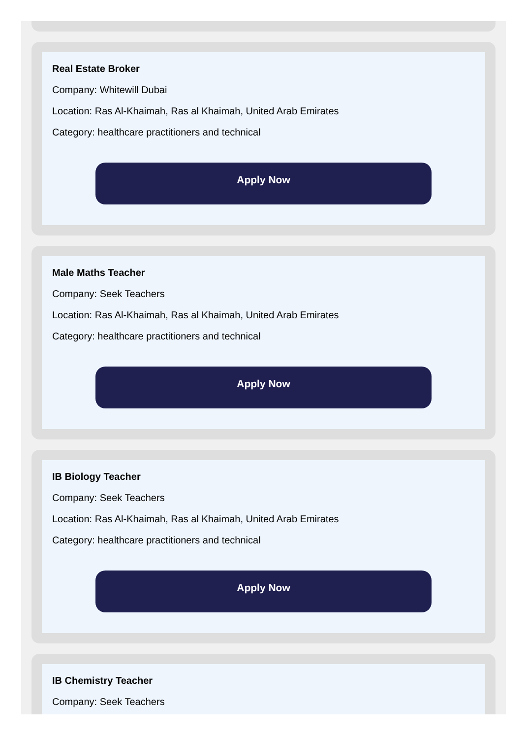Real Estate Broker
Company: Whitewill Dubai
Location: Ras Al-Khaimah, Ras al Khaimah, United Arab Emirates
Category: healthcare practitioners and technical
Apply Now
Male Maths Teacher
Company: Seek Teachers
Location: Ras Al-Khaimah, Ras al Khaimah, United Arab Emirates
Category: healthcare practitioners and technical
Apply Now
IB Biology Teacher
Company: Seek Teachers
Location: Ras Al-Khaimah, Ras al Khaimah, United Arab Emirates
Category: healthcare practitioners and technical
Apply Now
IB Chemistry Teacher
Company: Seek Teachers